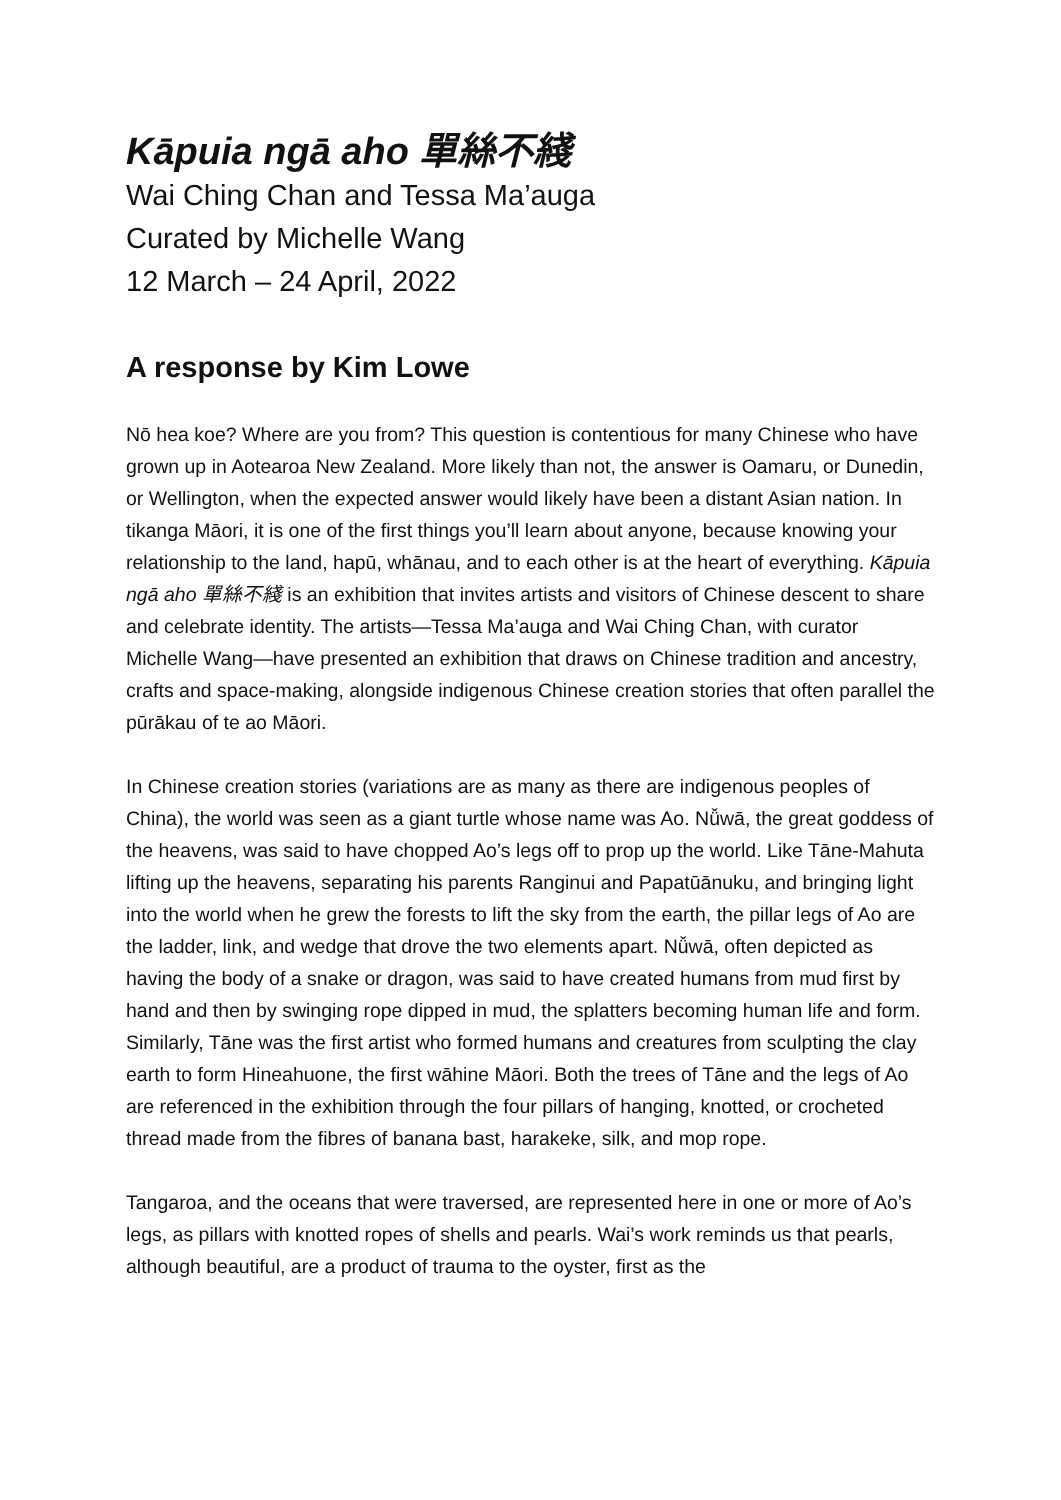Kāpuia ngā aho 單絲不綫
Wai Ching Chan and Tessa Ma’auga
Curated by Michelle Wang
12 March – 24 April, 2022
A response by Kim Lowe
Nō hea koe? Where are you from? This question is contentious for many Chinese who have grown up in Aotearoa New Zealand. More likely than not, the answer is Oamaru, or Dunedin, or Wellington, when the expected answer would likely have been a distant Asian nation. In tikanga Māori, it is one of the first things you’ll learn about anyone, because knowing your relationship to the land, hapū, whānau, and to each other is at the heart of everything. Kāpuia ngā aho 單絲不綫 is an exhibition that invites artists and visitors of Chinese descent to share and celebrate identity. The artists—Tessa Ma’auga and Wai Ching Chan, with curator Michelle Wang—have presented an exhibition that draws on Chinese tradition and ancestry, crafts and space-making, alongside indigenous Chinese creation stories that often parallel the pūrākau of te ao Māori.
In Chinese creation stories (variations are as many as there are indigenous peoples of China), the world was seen as a giant turtle whose name was Ao. Nǚwā, the great goddess of the heavens, was said to have chopped Ao’s legs off to prop up the world. Like Tāne-Mahuta lifting up the heavens, separating his parents Ranginui and Papatūānuku, and bringing light into the world when he grew the forests to lift the sky from the earth, the pillar legs of Ao are the ladder, link, and wedge that drove the two elements apart. Nǚwā, often depicted as having the body of a snake or dragon, was said to have created humans from mud first by hand and then by swinging rope dipped in mud, the splatters becoming human life and form. Similarly, Tāne was the first artist who formed humans and creatures from sculpting the clay earth to form Hineahuone, the first wāhine Māori. Both the trees of Tāne and the legs of Ao are referenced in the exhibition through the four pillars of hanging, knotted, or crocheted thread made from the fibres of banana bast, harakeke, silk, and mop rope.
Tangaroa, and the oceans that were traversed, are represented here in one or more of Ao’s legs, as pillars with knotted ropes of shells and pearls. Wai’s work reminds us that pearls, although beautiful, are a product of trauma to the oyster, first as the